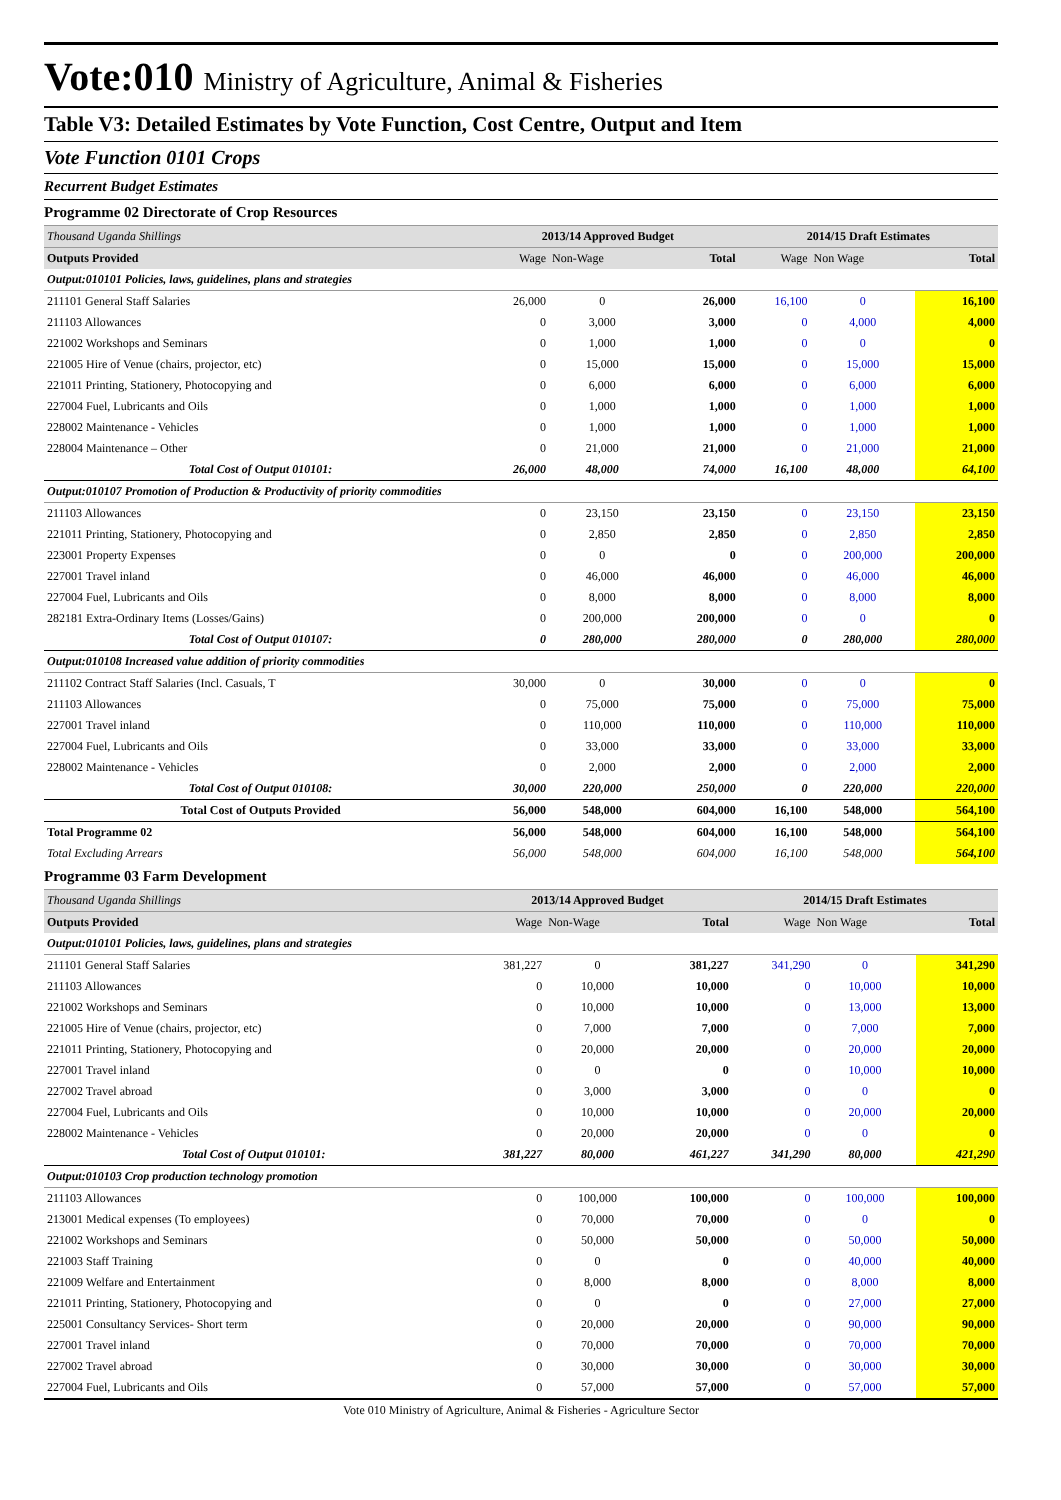Vote:010 Ministry of Agriculture, Animal & Fisheries
Table V3: Detailed Estimates by Vote Function, Cost Centre, Output and Item
Vote Function 0101 Crops
Recurrent Budget Estimates
Programme 02 Directorate of Crop Resources
| Thousand Uganda Shillings | 2013/14 Approved Budget | | | 2014/15 Draft Estimates | | |
| Outputs Provided | Wage | Non-Wage | Total | Wage | Non Wage | Total |
| Output:010101 Policies, laws, guidelines, plans and strategies | | | | | | |
| 211101 General Staff Salaries | 26,000 | 0 | 26,000 | 16,100 | 0 | 16,100 |
| 211103 Allowances | 0 | 3,000 | 3,000 | 0 | 4,000 | 4,000 |
| 221002 Workshops and Seminars | 0 | 1,000 | 1,000 | 0 | 0 | 0 |
| 221005 Hire of Venue (chairs, projector, etc) | 0 | 15,000 | 15,000 | 0 | 15,000 | 15,000 |
| 221011 Printing, Stationery, Photocopying and | 0 | 6,000 | 6,000 | 0 | 6,000 | 6,000 |
| 227004 Fuel, Lubricants and Oils | 0 | 1,000 | 1,000 | 0 | 1,000 | 1,000 |
| 228002 Maintenance - Vehicles | 0 | 1,000 | 1,000 | 0 | 1,000 | 1,000 |
| 228004 Maintenance – Other | 0 | 21,000 | 21,000 | 0 | 21,000 | 21,000 |
| Total Cost of Output 010101: | 26,000 | 48,000 | 74,000 | 16,100 | 48,000 | 64,100 |
| Output:010107 Promotion of Production & Productivity of priority commodities | | | | | | |
| 211103 Allowances | 0 | 23,150 | 23,150 | 0 | 23,150 | 23,150 |
| 221011 Printing, Stationery, Photocopying and | 0 | 2,850 | 2,850 | 0 | 2,850 | 2,850 |
| 223001 Property Expenses | 0 | 0 | 0 | 0 | 200,000 | 200,000 |
| 227001 Travel inland | 0 | 46,000 | 46,000 | 0 | 46,000 | 46,000 |
| 227004 Fuel, Lubricants and Oils | 0 | 8,000 | 8,000 | 0 | 8,000 | 8,000 |
| 282181 Extra-Ordinary Items (Losses/Gains) | 0 | 200,000 | 200,000 | 0 | 0 | 0 |
| Total Cost of Output 010107: | 0 | 280,000 | 280,000 | 0 | 280,000 | 280,000 |
| Output:010108 Increased value addition of priority commodities | | | | | | |
| 211102 Contract Staff Salaries (Incl. Casuals, T | 30,000 | 0 | 30,000 | 0 | 0 | 0 |
| 211103 Allowances | 0 | 75,000 | 75,000 | 0 | 75,000 | 75,000 |
| 227001 Travel inland | 0 | 110,000 | 110,000 | 0 | 110,000 | 110,000 |
| 227004 Fuel, Lubricants and Oils | 0 | 33,000 | 33,000 | 0 | 33,000 | 33,000 |
| 228002 Maintenance - Vehicles | 0 | 2,000 | 2,000 | 0 | 2,000 | 2,000 |
| Total Cost of Output 010108: | 30,000 | 220,000 | 250,000 | 0 | 220,000 | 220,000 |
| Total Cost of Outputs Provided | 56,000 | 548,000 | 604,000 | 16,100 | 548,000 | 564,100 |
| Total Programme 02 | 56,000 | 548,000 | 604,000 | 16,100 | 548,000 | 564,100 |
| Total Excluding Arrears | 56,000 | 548,000 | 604,000 | 16,100 | 548,000 | 564,100 |
Programme 03 Farm Development
| Thousand Uganda Shillings | 2013/14 Approved Budget | | | 2014/15 Draft Estimates | | |
| Outputs Provided | Wage | Non-Wage | Total | Wage | Non Wage | Total |
| Output:010101 Policies, laws, guidelines, plans and strategies | | | | | | |
| 211101 General Staff Salaries | 381,227 | 0 | 381,227 | 341,290 | 0 | 341,290 |
| 211103 Allowances | 0 | 10,000 | 10,000 | 0 | 10,000 | 10,000 |
| 221002 Workshops and Seminars | 0 | 10,000 | 10,000 | 0 | 13,000 | 13,000 |
| 221005 Hire of Venue (chairs, projector, etc) | 0 | 7,000 | 7,000 | 0 | 7,000 | 7,000 |
| 221011 Printing, Stationery, Photocopying and | 0 | 20,000 | 20,000 | 0 | 20,000 | 20,000 |
| 227001 Travel inland | 0 | 0 | 0 | 0 | 10,000 | 10,000 |
| 227002 Travel abroad | 0 | 3,000 | 3,000 | 0 | 0 | 0 |
| 227004 Fuel, Lubricants and Oils | 0 | 10,000 | 10,000 | 0 | 20,000 | 20,000 |
| 228002 Maintenance - Vehicles | 0 | 20,000 | 20,000 | 0 | 0 | 0 |
| Total Cost of Output 010101: | 381,227 | 80,000 | 461,227 | 341,290 | 80,000 | 421,290 |
| Output:010103 Crop production technology promotion | | | | | | |
| 211103 Allowances | 0 | 100,000 | 100,000 | 0 | 100,000 | 100,000 |
| 213001 Medical expenses (To employees) | 0 | 70,000 | 70,000 | 0 | 0 | 0 |
| 221002 Workshops and Seminars | 0 | 50,000 | 50,000 | 0 | 50,000 | 50,000 |
| 221003 Staff Training | 0 | 0 | 0 | 0 | 40,000 | 40,000 |
| 221009 Welfare and Entertainment | 0 | 8,000 | 8,000 | 0 | 8,000 | 8,000 |
| 221011 Printing, Stationery, Photocopying and | 0 | 0 | 0 | 0 | 27,000 | 27,000 |
| 225001 Consultancy Services- Short term | 0 | 20,000 | 20,000 | 0 | 90,000 | 90,000 |
| 227001 Travel inland | 0 | 70,000 | 70,000 | 0 | 70,000 | 70,000 |
| 227002 Travel abroad | 0 | 30,000 | 30,000 | 0 | 30,000 | 30,000 |
| 227004 Fuel, Lubricants and Oils | 0 | 57,000 | 57,000 | 0 | 57,000 | 57,000 |
Vote 010 Ministry of Agriculture, Animal & Fisheries - Agriculture Sector